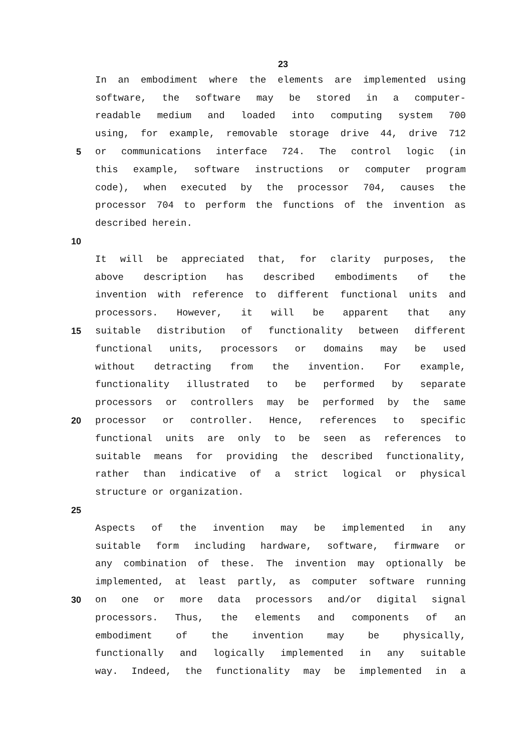23
In an embodiment where the elements are implemented using
software, the software may be stored in a computer-
readable medium and loaded into computing system 700
using, for example, removable storage drive 44, drive 712
5 or communications interface 724. The control logic (in
this example, software instructions or computer program
code), when executed by the processor 704, causes the
processor 704 to perform the functions of the invention as
described herein.
10
It will be appreciated that, for clarity purposes, the
above description has described embodiments of the
invention with reference to different functional units and
processors. However, it will be apparent that any
15 suitable distribution of functionality between different
functional units, processors or domains may be used
without detracting from the invention. For example,
functionality illustrated to be performed by separate
processors or controllers may be performed by the same
20 processor or controller. Hence, references to specific
functional units are only to be seen as references to
suitable means for providing the described functionality,
rather than indicative of a strict logical or physical
structure or organization.
25
Aspects of the invention may be implemented in any
suitable form including hardware, software, firmware or
any combination of these. The invention may optionally be
implemented, at least partly, as computer software running
30 on one or more data processors and/or digital signal
processors. Thus, the elements and components of an
embodiment of the invention may be physically,
functionally and logically implemented in any suitable
way. Indeed, the functionality may be implemented in a